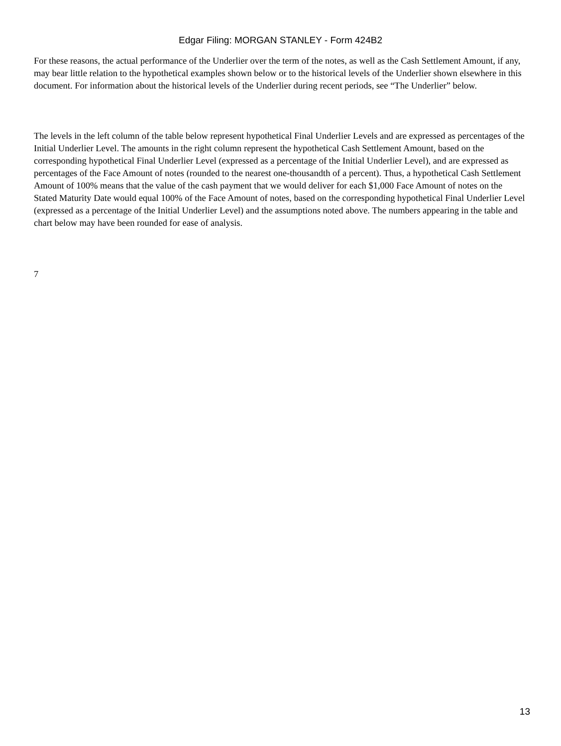Edgar Filing: MORGAN STANLEY - Form 424B2
For these reasons, the actual performance of the Underlier over the term of the notes, as well as the Cash Settlement Amount, if any, may bear little relation to the hypothetical examples shown below or to the historical levels of the Underlier shown elsewhere in this document. For information about the historical levels of the Underlier during recent periods, see “The Underlier” below.
The levels in the left column of the table below represent hypothetical Final Underlier Levels and are expressed as percentages of the Initial Underlier Level. The amounts in the right column represent the hypothetical Cash Settlement Amount, based on the corresponding hypothetical Final Underlier Level (expressed as a percentage of the Initial Underlier Level), and are expressed as percentages of the Face Amount of notes (rounded to the nearest one-thousandth of a percent). Thus, a hypothetical Cash Settlement Amount of 100% means that the value of the cash payment that we would deliver for each $1,000 Face Amount of notes on the Stated Maturity Date would equal 100% of the Face Amount of notes, based on the corresponding hypothetical Final Underlier Level (expressed as a percentage of the Initial Underlier Level) and the assumptions noted above. The numbers appearing in the table and chart below may have been rounded for ease of analysis.
7
13